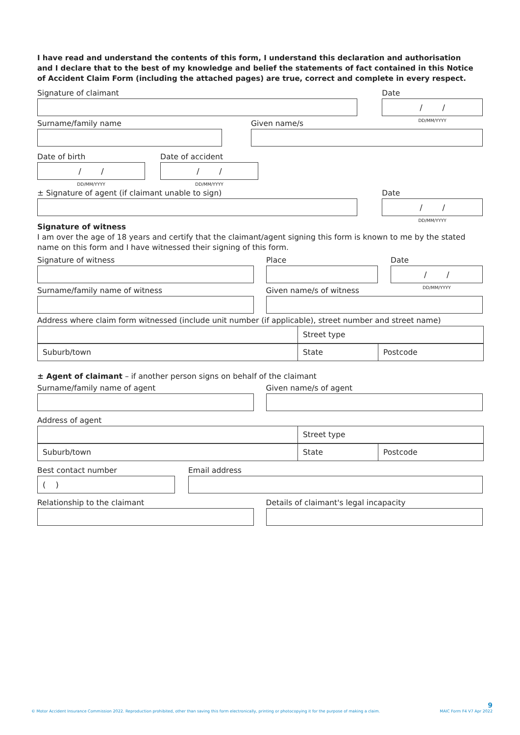I have read and understand the contents of this form, I understand this declaration and authorisation and I declare that to the best of my knowledge and belief the statements of fact contained in this Notice of Accident Claim Form (including the attached pages) are true, correct and complete in every respect.
Signature of claimant Date
/ /
DD/MM/YYYY
Surname/family name Given name/s
Date of birth
/ /
DD/MM/YYYY
Date of accident
/ /
DD/MM/YYYY
± Signature of agent (if claimant unable to sign) Date
/ /
DD/MM/YYYY
Signature of witness
I am over the age of 18 years and certify that the claimant/agent signing this form is known to me by the stated name on this form and I have witnessed their signing of this form.
Signature of witness Place Date
/ /
DD/MM/YYYY
Surname/family name of witness Given name/s of witness
Address where claim form witnessed (include unit number (if applicable), street number and street name)
Street type
Suburb/town State Postcode
± Agent of claimant – if another person signs on behalf of the claimant
Surname/family name of agent Given name/s of agent
Address of agent
Street type
Suburb/town State Postcode
Best contact number
( )
Email address
Relationship to the claimant Details of claimant's legal incapacity
© Motor Accident Insurance Commission 2022. Reproduction prohibited, other than saving this form electronically, printing or photocopying it for the purpose of making a claim.
9
MAIC Form F4 V7 Apr 2022